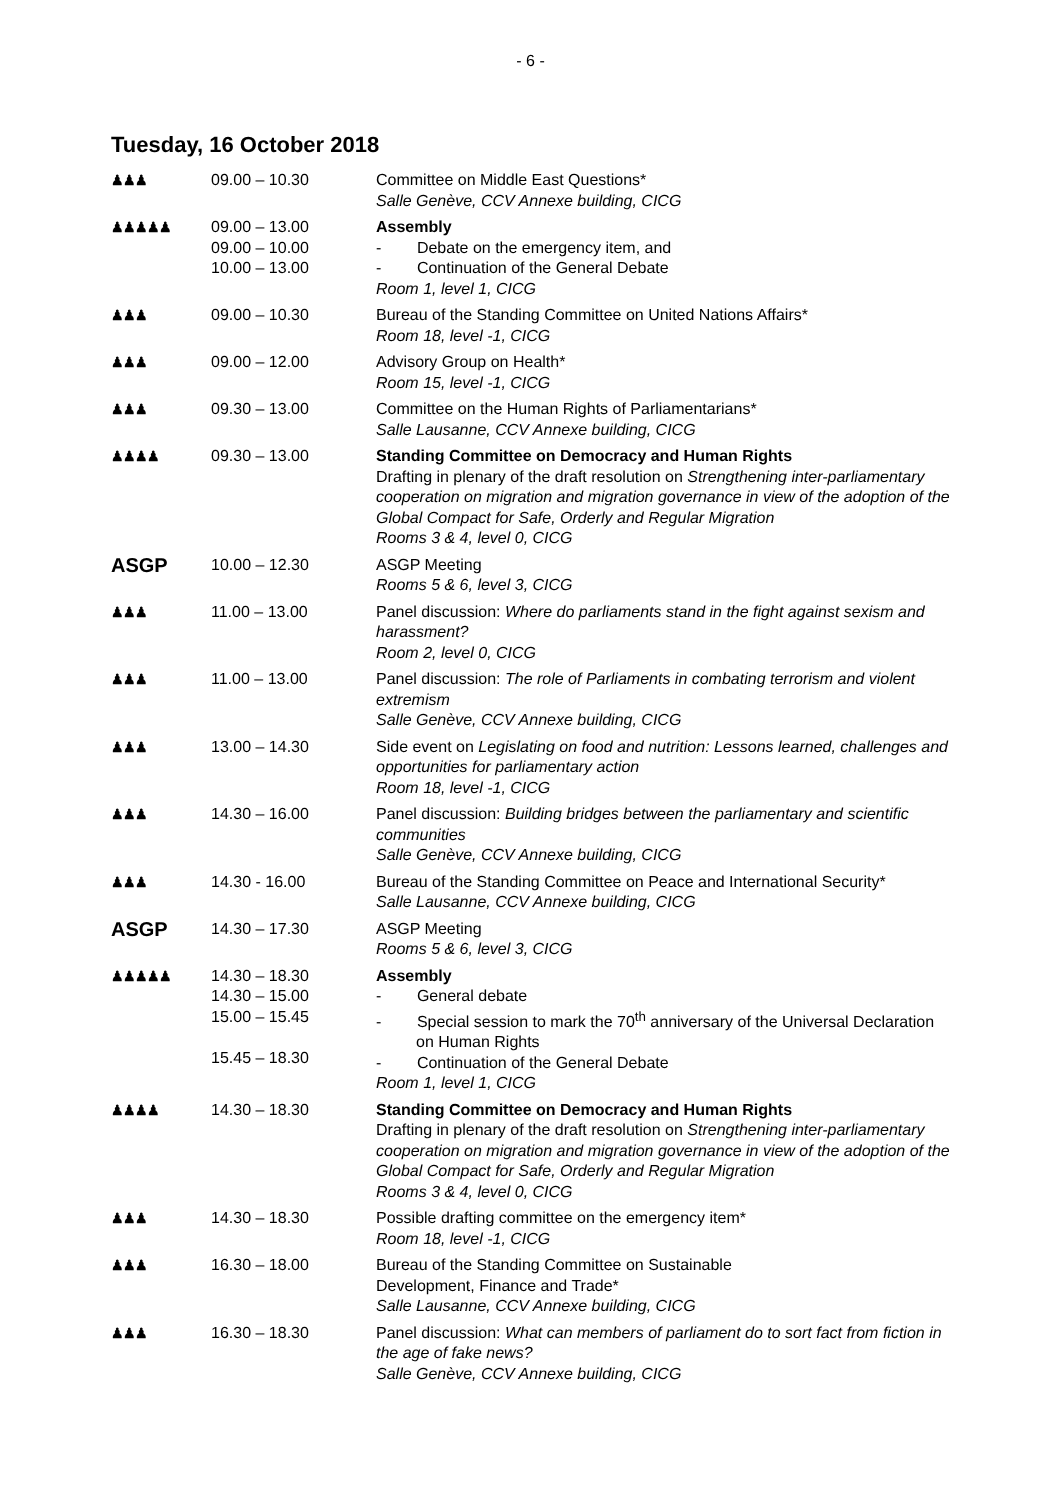- 6 -
Tuesday, 16 October 2018
| ♟♟♟ | 09.00 – 10.30 | Committee on Middle East Questions* Salle Genève, CCV Annexe building, CICG |
| ♟♟♟♟♟ | 09.00 – 13.00 09.00 – 10.00 10.00 – 13.00 | Assembly - Debate on the emergency item, and - Continuation of the General Debate Room 1, level 1, CICG |
| ♟♟♟ | 09.00 – 10.30 | Bureau of the Standing Committee on United Nations Affairs* Room 18, level -1, CICG |
| ♟♟♟ | 09.00 – 12.00 | Advisory Group on Health* Room 15, level -1, CICG |
| ♟♟♟ | 09.30 – 13.00 | Committee on the Human Rights of Parliamentarians* Salle Lausanne, CCV Annexe building, CICG |
| ♟♟♟♟ | 09.30 – 13.00 | Standing Committee on Democracy and Human Rights Drafting in plenary of the draft resolution on Strengthening inter-parliamentary cooperation on migration and migration governance in view of the adoption of the Global Compact for Safe, Orderly and Regular Migration Rooms 3 & 4, level 0, CICG |
| ASGP | 10.00 – 12.30 | ASGP Meeting Rooms 5 & 6, level 3, CICG |
| ♟♟♟ | 11.00 – 13.00 | Panel discussion: Where do parliaments stand in the fight against sexism and harassment? Room 2, level 0, CICG |
| ♟♟♟ | 11.00 – 13.00 | Panel discussion: The role of Parliaments in combating terrorism and violent extremism Salle Genève, CCV Annexe building, CICG |
| ♟♟♟ | 13.00 – 14.30 | Side event on Legislating on food and nutrition: Lessons learned, challenges and opportunities for parliamentary action Room 18, level -1, CICG |
| ♟♟♟ | 14.30 – 16.00 | Panel discussion: Building bridges between the parliamentary and scientific communities Salle Genève, CCV Annexe building, CICG |
| ♟♟♟ | 14.30 - 16.00 | Bureau of the Standing Committee on Peace and International Security* Salle Lausanne, CCV Annexe building, CICG |
| ASGP | 14.30 – 17.30 | ASGP Meeting Rooms 5 & 6, level 3, CICG |
| ♟♟♟♟♟ | 14.30 – 18.30 14.30 – 15.00 15.00 – 15.45 15.45 – 18.30 | Assembly - General debate - Special session to mark the 70<sup>th</sup> anniversary of the Universal Declaration on Human Rights - Continuation of the General Debate Room 1, level 1, CICG |
| ♟♟♟♟ | 14.30 – 18.30 | Standing Committee on Democracy and Human Rights Drafting in plenary of the draft resolution on Strengthening inter-parliamentary cooperation on migration and migration governance in view of the adoption of the Global Compact for Safe, Orderly and Regular Migration Rooms 3 & 4, level 0, CICG |
| ♟♟♟ | 14.30 – 18.30 | Possible drafting committee on the emergency item* Room 18, level -1, CICG |
| ♟♟♟ | 16.30 – 18.00 | Bureau of the Standing Committee on Sustainable Development, Finance and Trade* Salle Lausanne, CCV Annexe building, CICG |
| ♟♟♟ | 16.30 – 18.30 | Panel discussion: What can members of parliament do to sort fact from fiction in the age of fake news? Salle Genève, CCV Annexe building, CICG |